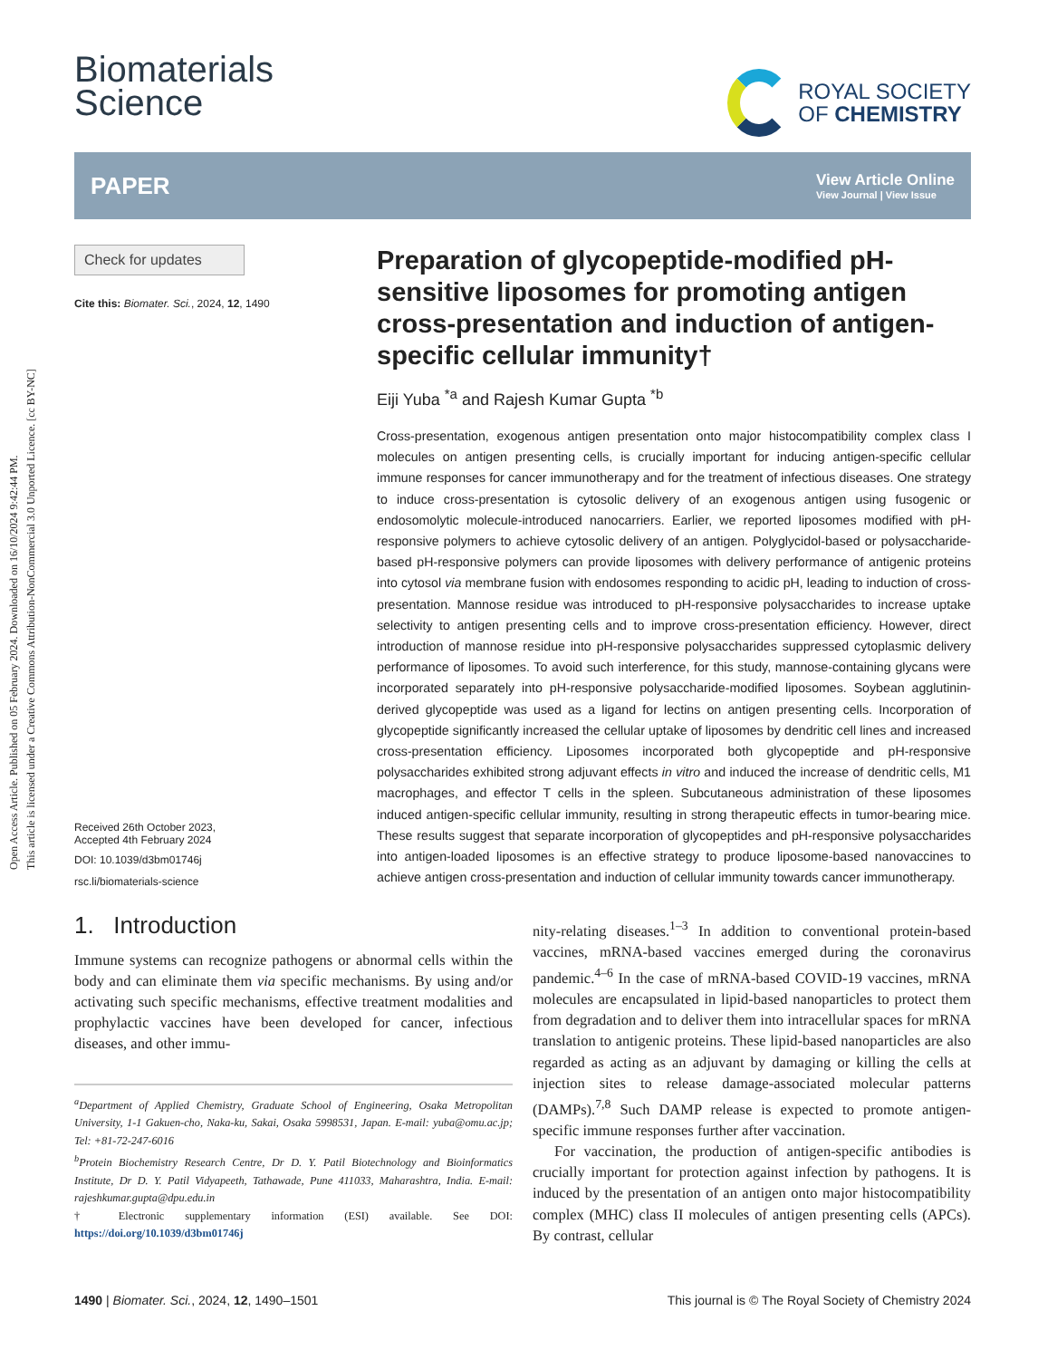Open Access Article. Published on 05 February 2024. Downloaded on 16/10/2024 9:42:44 PM.
This article is licensed under a Creative Commons Attribution-NonCommercial 3.0 Unported Licence. [cc BY-NC]
Biomaterials
Science
ROYAL SOCIETY
OF CHEMISTRY
PAPER View Article Online
View Journal | View Issue
Check for updates
Cite this: Biomater. Sci., 2024, 12, 1490
Received 26th October 2023,
Accepted 4th February 2024
DOI: 10.1039/d3bm01746j
rsc.li/biomaterials-science
Preparation of glycopeptide-modified pH-sensitive liposomes for promoting antigen cross-presentation and induction of antigen-specific cellular immunity†
Eiji Yuba <sup>*a</sup> and Rajesh Kumar Gupta <sup>*b</sup>
Cross-presentation, exogenous antigen presentation onto major histocompatibility complex class I molecules on antigen presenting cells, is crucially important for inducing antigen-specific cellular immune responses for cancer immunotherapy and for the treatment of infectious diseases. One strategy to induce cross-presentation is cytosolic delivery of an exogenous antigen using fusogenic or endosomolytic molecule-introduced nanocarriers. Earlier, we reported liposomes modified with pH-responsive polymers to achieve cytosolic delivery of an antigen. Polyglycidol-based or polysaccharide-based pH-responsive polymers can provide liposomes with delivery performance of antigenic proteins into cytosol via membrane fusion with endosomes responding to acidic pH, leading to induction of cross-presentation. Mannose residue was introduced to pH-responsive polysaccharides to increase uptake selectivity to antigen presenting cells and to improve cross-presentation efficiency. However, direct introduction of mannose residue into pH-responsive polysaccharides suppressed cytoplasmic delivery performance of liposomes. To avoid such interference, for this study, mannose-containing glycans were incorporated separately into pH-responsive polysaccharide-modified liposomes. Soybean agglutinin-derived glycopeptide was used as a ligand for lectins on antigen presenting cells. Incorporation of glycopeptide significantly increased the cellular uptake of liposomes by dendritic cell lines and increased cross-presentation efficiency. Liposomes incorporated both glycopeptide and pH-responsive polysaccharides exhibited strong adjuvant effects in vitro and induced the increase of dendritic cells, M1 macrophages, and effector T cells in the spleen. Subcutaneous administration of these liposomes induced antigen-specific cellular immunity, resulting in strong therapeutic effects in tumor-bearing mice. These results suggest that separate incorporation of glycopeptides and pH-responsive polysaccharides into antigen-loaded liposomes is an effective strategy to produce liposome-based nanovaccines to achieve antigen cross-presentation and induction of cellular immunity towards cancer immunotherapy.
1. Introduction
Immune systems can recognize pathogens or abnormal cells within the body and can eliminate them via specific mechanisms. By using and/or activating such specific mechanisms, effective treatment modalities and prophylactic vaccines have been developed for cancer, infectious diseases, and other immu-
<sup>a</sup> Department of Applied Chemistry, Graduate School of Engineering, Osaka Metropolitan University, 1-1 Gakuen-cho, Naka-ku, Sakai, Osaka 5998531, Japan. E-mail: yuba@omu.ac.jp; Tel: +81-72-247-6016
<sup>b</sup> Protein Biochemistry Research Centre, Dr D. Y. Patil Biotechnology and Bioinformatics Institute, Dr D. Y. Patil Vidyapeeth, Tathawade, Pune 411033, Maharashtra, India. E-mail: rajeshkumar.gupta@dpu.edu.in
† Electronic supplementary information (ESI) available. See DOI: https://doi.org/10.1039/d3bm01746j
nity-relating diseases.<sup>1–3</sup> In addition to conventional protein-based vaccines, mRNA-based vaccines emerged during the coronavirus pandemic.<sup>4–6</sup> In the case of mRNA-based COVID-19 vaccines, mRNA molecules are encapsulated in lipid-based nanoparticles to protect them from degradation and to deliver them into intracellular spaces for mRNA translation to antigenic proteins. These lipid-based nanoparticles are also regarded as acting as an adjuvant by damaging or killing the cells at injection sites to release damage-associated molecular patterns (DAMPs).<sup>7,8</sup> Such DAMP release is expected to promote antigen-specific immune responses further after vaccination.
For vaccination, the production of antigen-specific antibodies is crucially important for protection against infection by pathogens. It is induced by the presentation of an antigen onto major histocompatibility complex (MHC) class II molecules of antigen presenting cells (APCs). By contrast, cellular
1490 | Biomater. Sci., 2024, 12, 1490–1501 This journal is © The Royal Society of Chemistry 2024